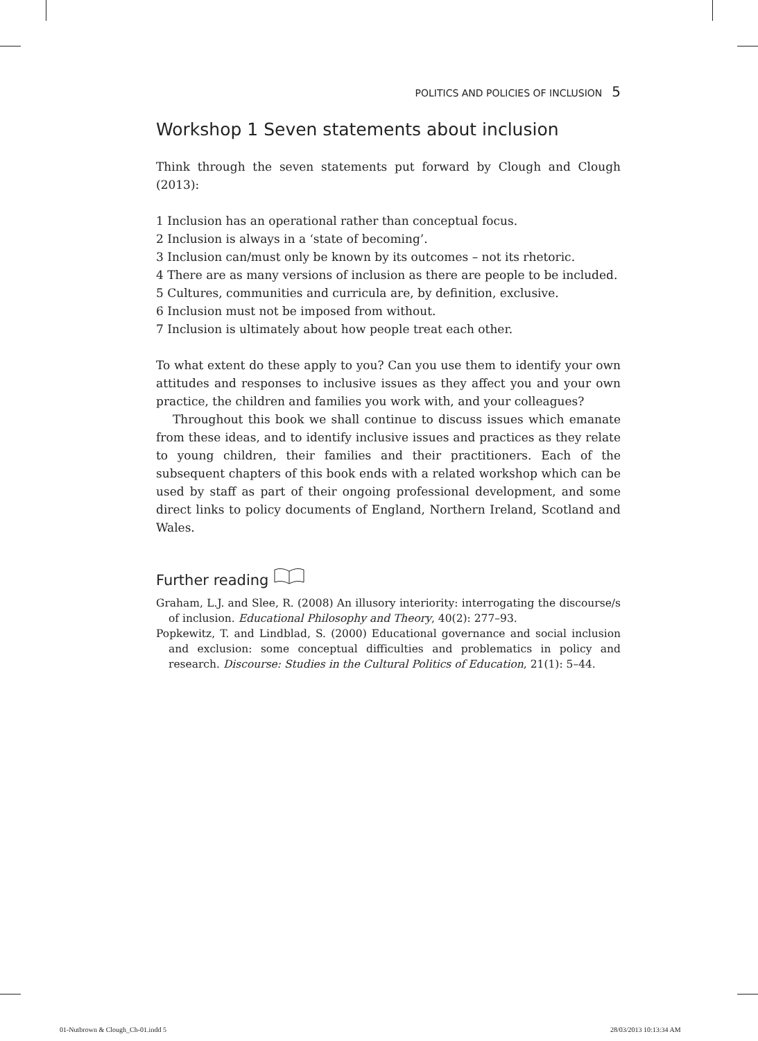POLITICS AND POLICIES OF INCLUSION 5
Workshop 1 Seven statements about inclusion
Think through the seven statements put forward by Clough and Clough (2013):
1 Inclusion has an operational rather than conceptual focus.
2 Inclusion is always in a ‘state of becoming’.
3 Inclusion can/must only be known by its outcomes – not its rhetoric.
4 There are as many versions of inclusion as there are people to be included.
5 Cultures, communities and curricula are, by definition, exclusive.
6 Inclusion must not be imposed from without.
7 Inclusion is ultimately about how people treat each other.
To what extent do these apply to you? Can you use them to identify your own attitudes and responses to inclusive issues as they affect you and your own practice, the children and families you work with, and your colleagues?
Throughout this book we shall continue to discuss issues which emanate from these ideas, and to identify inclusive issues and practices as they relate to young children, their families and their practitioners. Each of the subsequent chapters of this book ends with a related workshop which can be used by staff as part of their ongoing professional development, and some direct links to policy documents of England, Northern Ireland, Scotland and Wales.
Further reading
Graham, L.J. and Slee, R. (2008) An illusory interiority: interrogating the discourse/s of inclusion. Educational Philosophy and Theory, 40(2): 277–93.
Popkewitz, T. and Lindblad, S. (2000) Educational governance and social inclusion and exclusion: some conceptual difficulties and problematics in policy and research. Discourse: Studies in the Cultural Politics of Education, 21(1): 5–44.
01-Nutbrown & Clough_Ch-01.indd 5
28/03/2013 10:13:34 AM